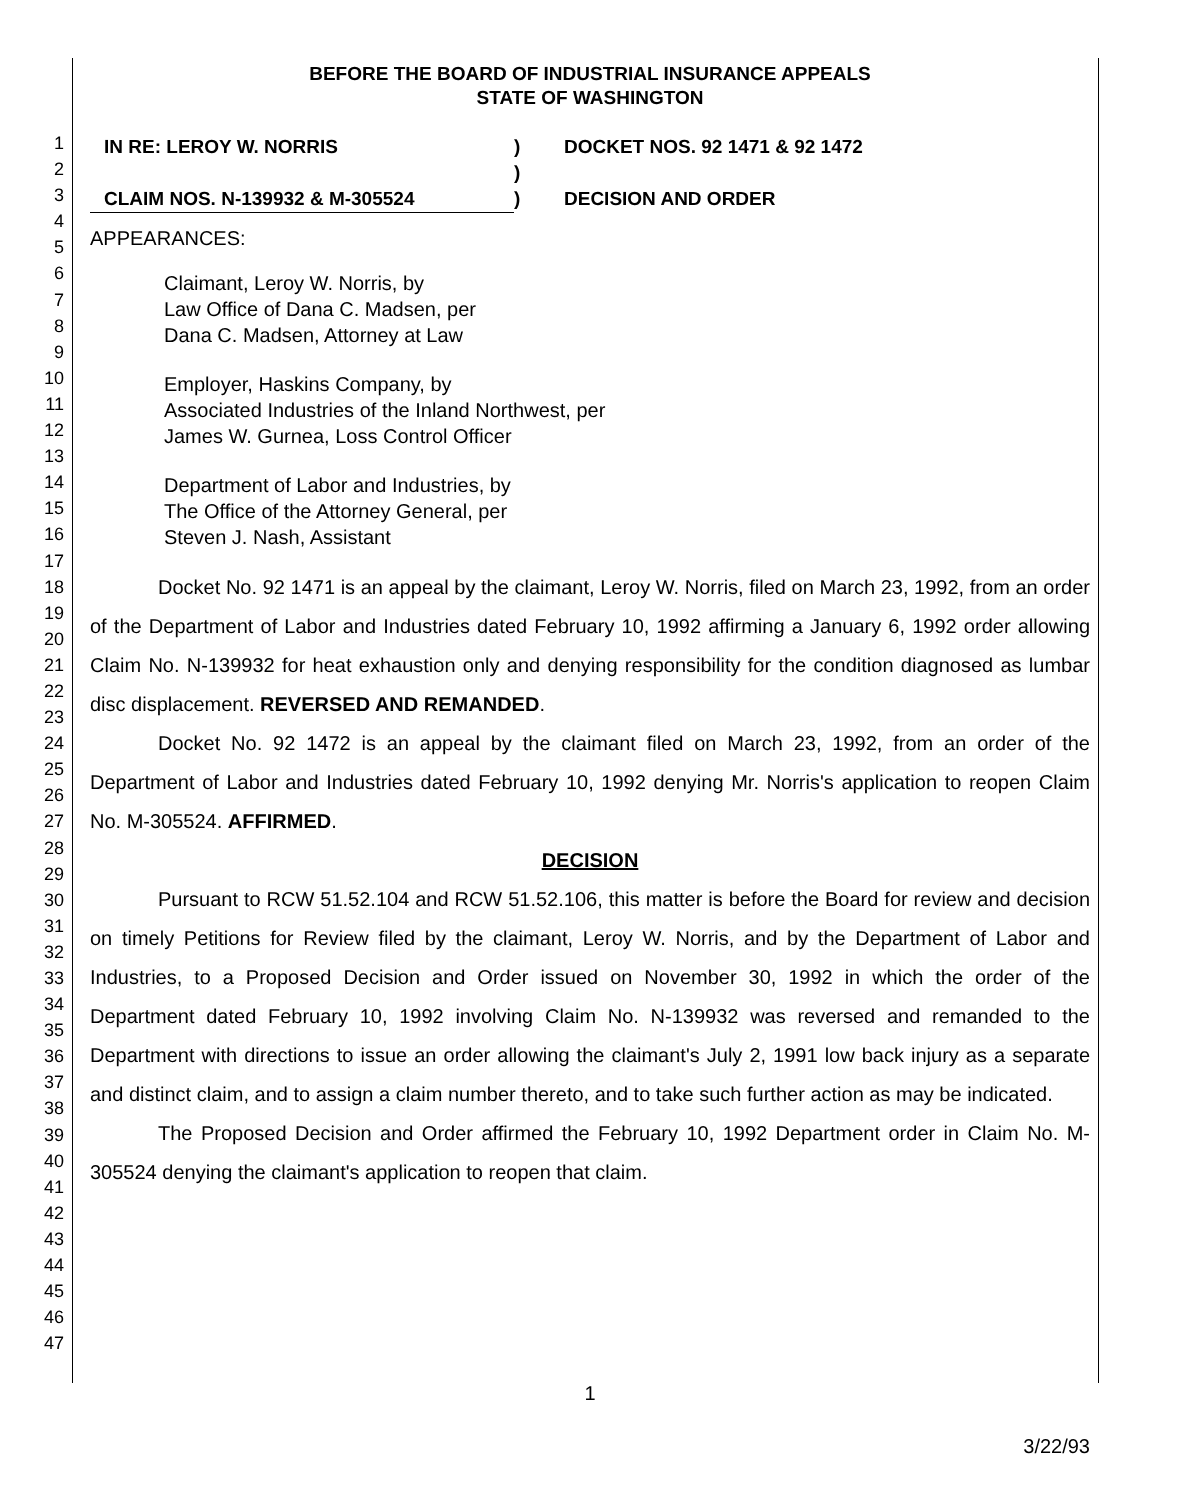1
2
3
4
5
6
7
8
9
10
11
12
13
14
15
16
17
18
19
20
21
22
23
24
25
26
27
28
29
30
31
32
33
34
35
36
37
38
39
40
41
42
43
44
45
46
47
BEFORE THE BOARD OF INDUSTRIAL INSURANCE APPEALS
STATE OF WASHINGTON
IN RE: LEROY W. NORRIS
CLAIM NOS. N-139932 & M-305524
)
)
)
DOCKET NOS. 92 1471 & 92 1472
DECISION AND ORDER
APPEARANCES:
Claimant, Leroy W. Norris, by
Law Office of Dana C. Madsen, per
Dana C. Madsen, Attorney at Law
Employer, Haskins Company, by
Associated Industries of the Inland Northwest, per
James W. Gurnea, Loss Control Officer
Department of Labor and Industries, by
The Office of the Attorney General, per
Steven J. Nash, Assistant
Docket No. 92 1471 is an appeal by the claimant, Leroy W. Norris, filed on March 23, 1992, from an order of the Department of Labor and Industries dated February 10, 1992 affirming a January 6, 1992 order allowing Claim No. N-139932 for heat exhaustion only and denying responsibility for the condition diagnosed as lumbar disc displacement. REVERSED AND REMANDED.
Docket No. 92 1472 is an appeal by the claimant filed on March 23, 1992, from an order of the Department of Labor and Industries dated February 10, 1992 denying Mr. Norris's application to reopen Claim No. M-305524. AFFIRMED.
DECISION
Pursuant to RCW 51.52.104 and RCW 51.52.106, this matter is before the Board for review and decision on timely Petitions for Review filed by the claimant, Leroy W. Norris, and by the Department of Labor and Industries, to a Proposed Decision and Order issued on November 30, 1992 in which the order of the Department dated February 10, 1992 involving Claim No. N-139932 was reversed and remanded to the Department with directions to issue an order allowing the claimant's July 2, 1991 low back injury as a separate and distinct claim, and to assign a claim number thereto, and to take such further action as may be indicated.
The Proposed Decision and Order affirmed the February 10, 1992 Department order in Claim No. M-305524 denying the claimant's application to reopen that claim.
1
3/22/93